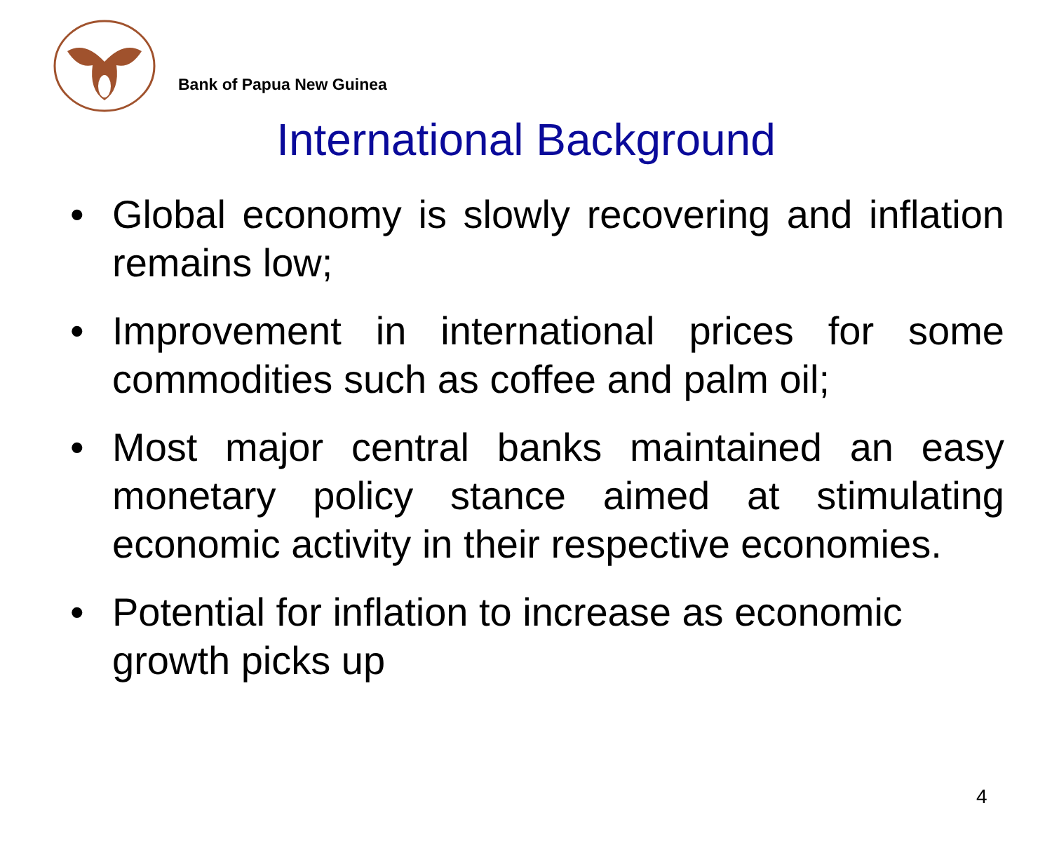Bank of Papua New Guinea
International Background
• Global economy is slowly recovering and inflation remains low;
• Improvement in international prices for some commodities such as coffee and palm oil;
• Most major central banks maintained an easy monetary policy stance aimed at stimulating economic activity in their respective economies.
• Potential for inflation to increase as economic growth picks up
4